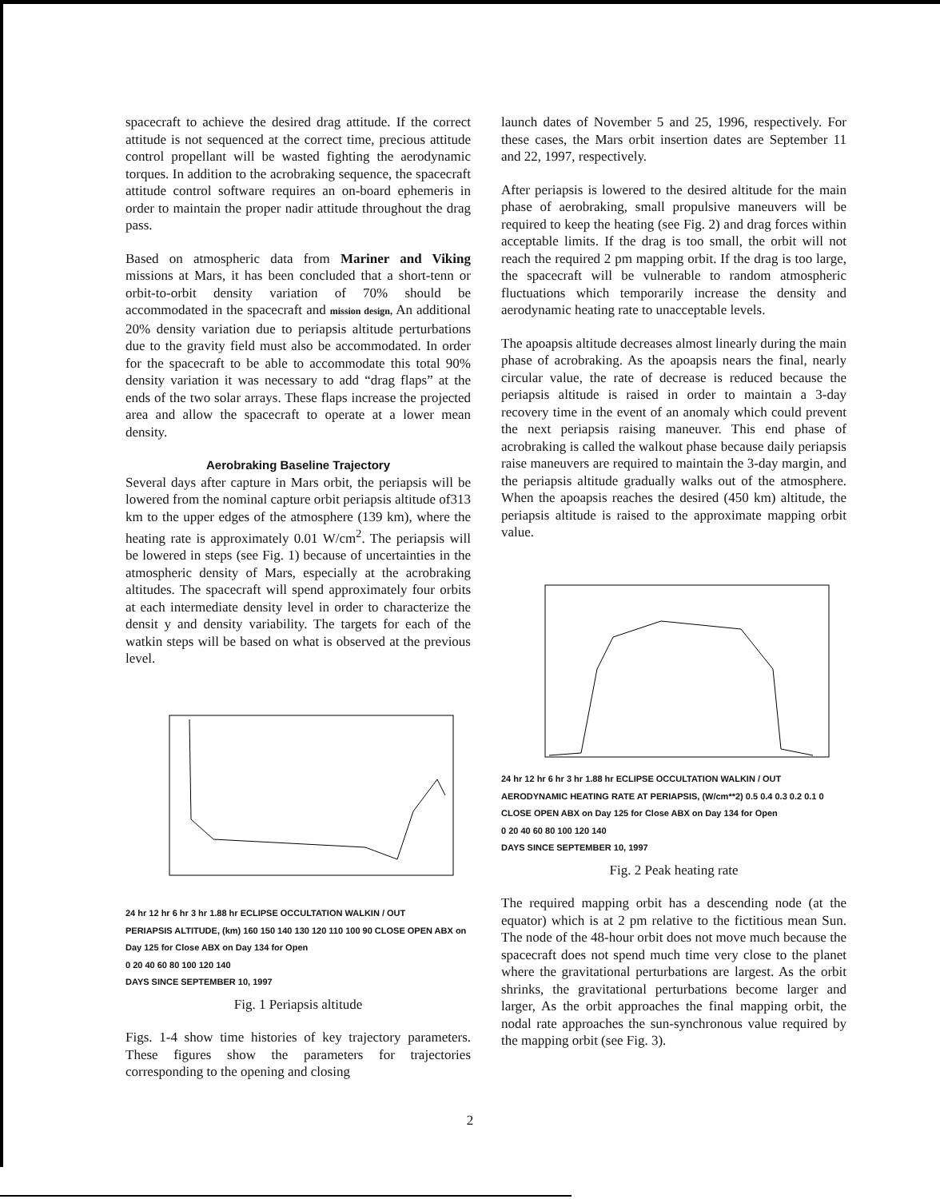spacecraft to achieve the desired drag attitude. If the correct attitude is not sequenced at the correct time, precious attitude control propellant will be wasted fighting the aerodynamic torques. In addition to the acrobraking sequence, the spacecraft attitude control software requires an on-board ephemeris in order to maintain the proper nadir attitude throughout the drag pass.
Based on atmospheric data from Mariner and Viking missions at Mars, it has been concluded that a short-tenn or orbit-to-orbit density variation of 70% should be accommodated in the spacecraft and mission design, An additional 20% density variation due to periapsis altitude perturbations due to the gravity field must also be accommodated. In order for the spacecraft to be able to accommodate this total 90% density variation it was necessary to add “drag flaps” at the ends of the two solar arrays. These flaps increase the projected area and allow the spacecraft to operate at a lower mean density.
Aerobraking Baseline Trajectory
Several days after capture in Mars orbit, the periapsis will be lowered from the nominal capture orbit periapsis altitude of313 km to the upper edges of the atmosphere (139 km), where the heating rate is approximately 0.01 W/cm<sup>2</sup>. The periapsis will be lowered in steps (see Fig. 1) because of uncertainties in the atmospheric density of Mars, especially at the acrobraking altitudes. The spacecraft will spend approximately four orbits at each intermediate density level in order to characterize the densit y and density variability. The targets for each of the watkin steps will be based on what is observed at the previous level.
24 hr 12 hr 6 hr 3 hr 1.88 hr ECLIPSE OCCULTATION WALKIN / OUT
PERIAPSIS ALTITUDE, (km) 160 150 140 130 120 110 100 90 CLOSE OPEN ABX on Day 125 for Close ABX on Day 134 for Open
0 20 40 60 80 100 120 140
DAYS SINCE SEPTEMBER 10, 1997
Fig. 1 Periapsis altitude
Figs. 1-4 show time histories of key trajectory parameters. These figures show the parameters for trajectories corresponding to the opening and closing
launch dates of November 5 and 25, 1996, respectively. For these cases, the Mars orbit insertion dates are September 11 and 22, 1997, respectively.
After periapsis is lowered to the desired altitude for the main phase of aerobraking, small propulsive maneuvers will be required to keep the heating (see Fig. 2) and drag forces within acceptable limits. If the drag is too small, the orbit will not reach the required 2 pm mapping orbit. If the drag is too large, the spacecraft will be vulnerable to random atmospheric fluctuations which temporarily increase the density and aerodynamic heating rate to unacceptable levels.
The apoapsis altitude decreases almost linearly during the main phase of acrobraking. As the apoapsis nears the final, nearly circular value, the rate of decrease is reduced because the periapsis altitude is raised in order to maintain a 3-day recovery time in the event of an anomaly which could prevent the next periapsis raising maneuver. This end phase of acrobraking is called the walkout phase because daily periapsis raise maneuvers are required to maintain the 3-day margin, and the periapsis altitude gradually walks out of the atmosphere. When the apoapsis reaches the desired (450 km) altitude, the periapsis altitude is raised to the approximate mapping orbit value.
24 hr 12 hr 6 hr 3 hr 1.88 hr ECLIPSE OCCULTATION WALKIN / OUT
AERODYNAMIC HEATING RATE AT PERIAPSIS, (W/cm**2) 0.5 0.4 0.3 0.2 0.1 0 CLOSE OPEN ABX on Day 125 for Close ABX on Day 134 for Open
0 20 40 60 80 100 120 140
DAYS SINCE SEPTEMBER 10, 1997
Fig. 2 Peak heating rate
The required mapping orbit has a descending node (at the equator) which is at 2 pm relative to the fictitious mean Sun. The node of the 48-hour orbit does not move much because the spacecraft does not spend much time very close to the planet where the gravitational perturbations are largest. As the orbit shrinks, the gravitational perturbations become larger and larger, As the orbit approaches the final mapping orbit, the nodal rate approaches the sun-synchronous value required by the mapping orbit (see Fig. 3).
2